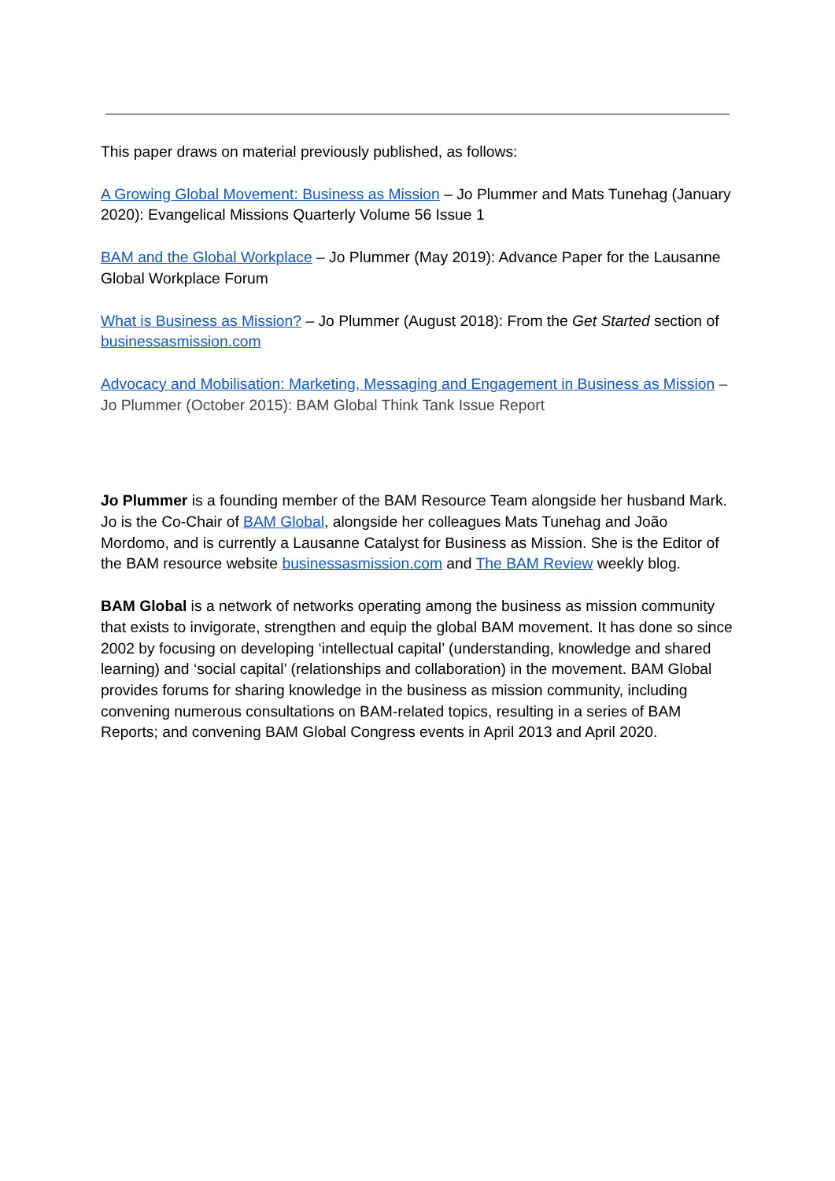This paper draws on material previously published, as follows:
A Growing Global Movement: Business as Mission – Jo Plummer and Mats Tunehag (January 2020): Evangelical Missions Quarterly Volume 56 Issue 1
BAM and the Global Workplace – Jo Plummer (May 2019): Advance Paper for the Lausanne Global Workplace Forum
What is Business as Mission? – Jo Plummer (August 2018): From the Get Started section of businessasmission.com
Advocacy and Mobilisation: Marketing, Messaging and Engagement in Business as Mission – Jo Plummer (October 2015): BAM Global Think Tank Issue Report
Jo Plummer is a founding member of the BAM Resource Team alongside her husband Mark. Jo is the Co-Chair of BAM Global, alongside her colleagues Mats Tunehag and João Mordomo, and is currently a Lausanne Catalyst for Business as Mission. She is the Editor of the BAM resource website businessasmission.com and The BAM Review weekly blog.
BAM Global is a network of networks operating among the business as mission community that exists to invigorate, strengthen and equip the global BAM movement. It has done so since 2002 by focusing on developing ‘intellectual capital’ (understanding, knowledge and shared learning) and ‘social capital’ (relationships and collaboration) in the movement. BAM Global provides forums for sharing knowledge in the business as mission community, including convening numerous consultations on BAM-related topics, resulting in a series of BAM Reports; and convening BAM Global Congress events in April 2013 and April 2020.